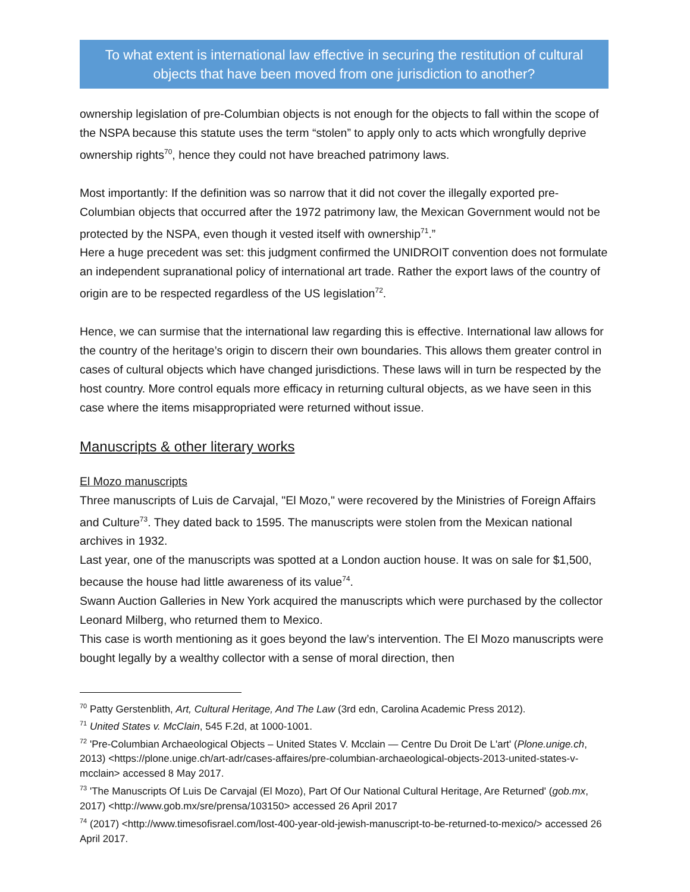To what extent is international law effective in securing the restitution of cultural objects that have been moved from one jurisdiction to another?
ownership legislation of pre-Columbian objects is not enough for the objects to fall within the scope of the NSPA because this statute uses the term “stolen” to apply only to acts which wrongfully deprive ownership rights<sup>70</sup>, hence they could not have breached patrimony laws.
Most importantly: If the definition was so narrow that it did not cover the illegally exported pre-Columbian objects that occurred after the 1972 patrimony law, the Mexican Government would not be protected by the NSPA, even though it vested itself with ownership<sup>71</sup>.”
Here a huge precedent was set: this judgment confirmed the UNIDROIT convention does not formulate an independent supranational policy of international art trade. Rather the export laws of the country of origin are to be respected regardless of the US legislation<sup>72</sup>.
Hence, we can surmise that the international law regarding this is effective. International law allows for the country of the heritage’s origin to discern their own boundaries. This allows them greater control in cases of cultural objects which have changed jurisdictions. These laws will in turn be respected by the host country. More control equals more efficacy in returning cultural objects, as we have seen in this case where the items misappropriated were returned without issue.
Manuscripts & other literary works
El Mozo manuscripts
Three manuscripts of Luis de Carvajal, "El Mozo," were recovered by the Ministries of Foreign Affairs and Culture<sup>73</sup>. They dated back to 1595. The manuscripts were stolen from the Mexican national archives in 1932.
Last year, one of the manuscripts was spotted at a London auction house. It was on sale for $1,500, because the house had little awareness of its value<sup>74</sup>.
Swann Auction Galleries in New York acquired the manuscripts which were purchased by the collector Leonard Milberg, who returned them to Mexico.
This case is worth mentioning as it goes beyond the law’s intervention. The El Mozo manuscripts were bought legally by a wealthy collector with a sense of moral direction, then
<sup>70</sup> Patty Gerstenblith, Art, Cultural Heritage, And The Law (3rd edn, Carolina Academic Press 2012).
<sup>71</sup> United States v. McClain, 545 F.2d, at 1000-1001.
<sup>72</sup> 'Pre-Columbian Archaeological Objects – United States V. Mcclain — Centre Du Droit De L'art' (Plone.unige.ch, 2013) <https://plone.unige.ch/art-adr/cases-affaires/pre-columbian-archaeological-objects-2013-united-states-v-mcclain> accessed 8 May 2017.
<sup>73</sup> 'The Manuscripts Of Luis De Carvajal (El Mozo), Part Of Our National Cultural Heritage, Are Returned' (gob.mx, 2017) <http://www.gob.mx/sre/prensa/103150> accessed 26 April 2017
<sup>74</sup> (2017) <http://www.timesofisrael.com/lost-400-year-old-jewish-manuscript-to-be-returned-to-mexico/> accessed 26 April 2017.